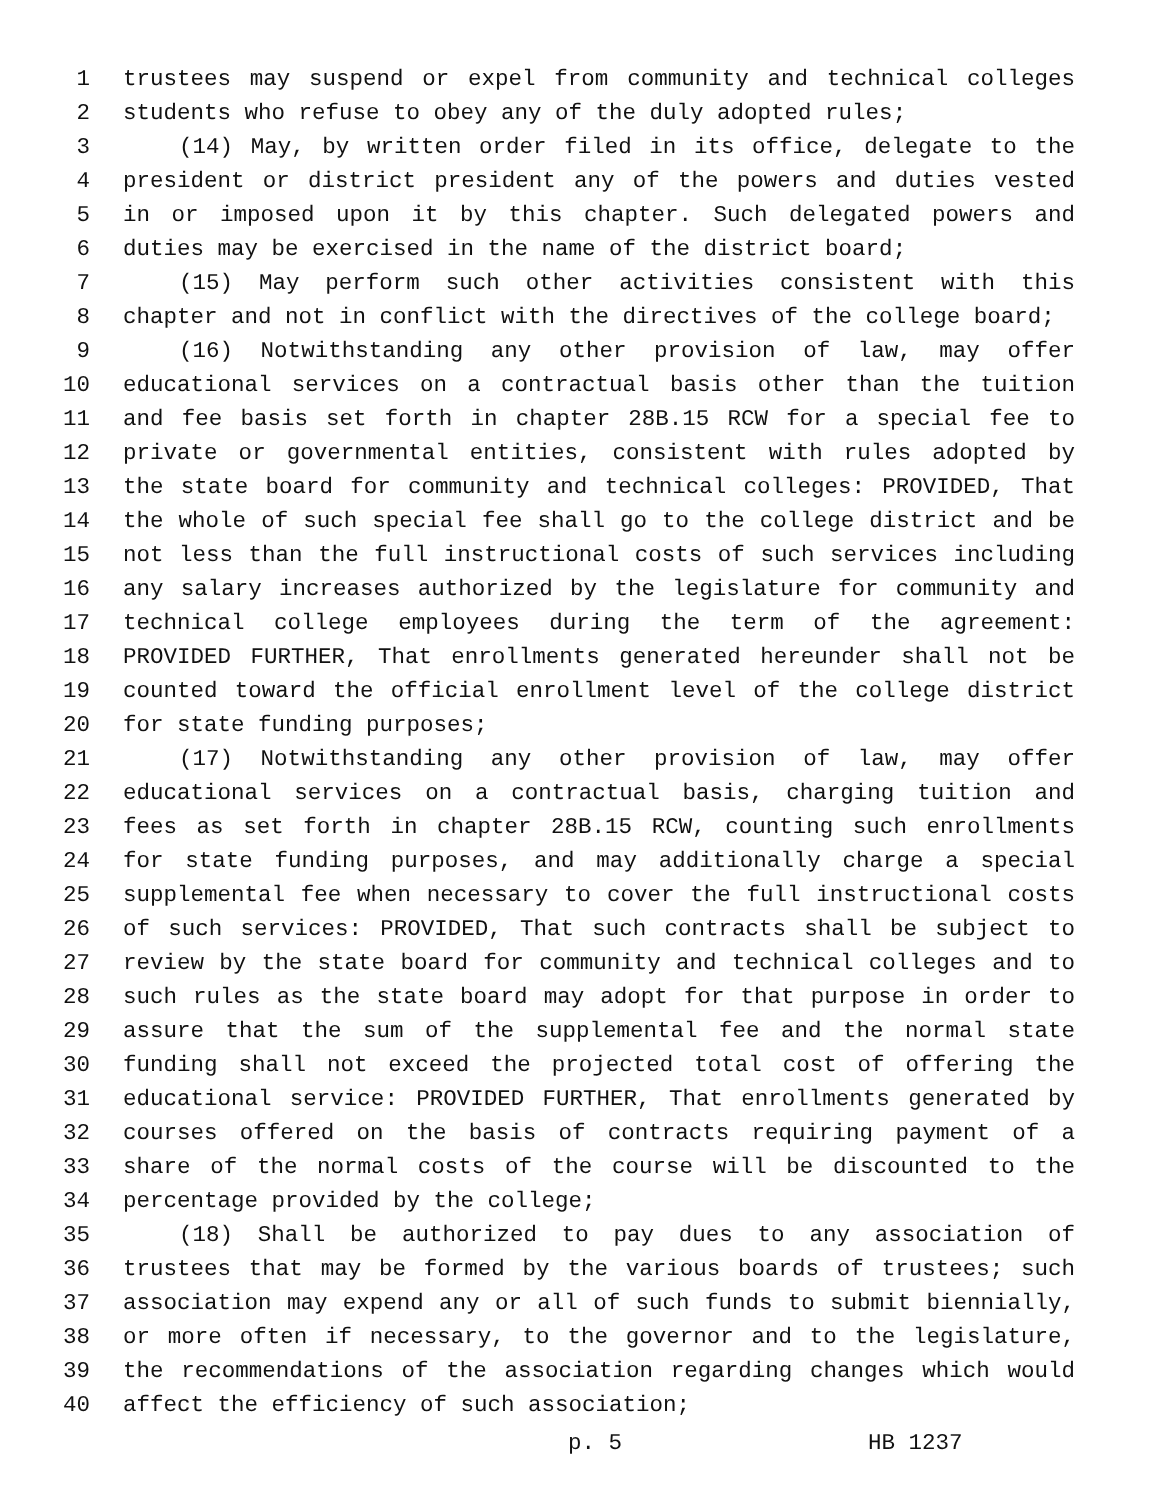1 trustees may suspend or expel from community and technical colleges
2 students who refuse to obey any of the duly adopted rules;
3 (14) May, by written order filed in its office, delegate to the
4 president or district president any of the powers and duties vested
5 in or imposed upon it by this chapter. Such delegated powers and
6 duties may be exercised in the name of the district board;
7 (15) May perform such other activities consistent with this
8 chapter and not in conflict with the directives of the college board;
9 (16) Notwithstanding any other provision of law, may offer
10 educational services on a contractual basis other than the tuition
11 and fee basis set forth in chapter 28B.15 RCW for a special fee to
12 private or governmental entities, consistent with rules adopted by
13 the state board for community and technical colleges: PROVIDED, That
14 the whole of such special fee shall go to the college district and be
15 not less than the full instructional costs of such services including
16 any salary increases authorized by the legislature for community and
17 technical college employees during the term of the agreement:
18 PROVIDED FURTHER, That enrollments generated hereunder shall not be
19 counted toward the official enrollment level of the college district
20 for state funding purposes;
21 (17) Notwithstanding any other provision of law, may offer
22 educational services on a contractual basis, charging tuition and
23 fees as set forth in chapter 28B.15 RCW, counting such enrollments
24 for state funding purposes, and may additionally charge a special
25 supplemental fee when necessary to cover the full instructional costs
26 of such services: PROVIDED, That such contracts shall be subject to
27 review by the state board for community and technical colleges and to
28 such rules as the state board may adopt for that purpose in order to
29 assure that the sum of the supplemental fee and the normal state
30 funding shall not exceed the projected total cost of offering the
31 educational service: PROVIDED FURTHER, That enrollments generated by
32 courses offered on the basis of contracts requiring payment of a
33 share of the normal costs of the course will be discounted to the
34 percentage provided by the college;
35 (18) Shall be authorized to pay dues to any association of
36 trustees that may be formed by the various boards of trustees; such
37 association may expend any or all of such funds to submit biennially,
38 or more often if necessary, to the governor and to the legislature,
39 the recommendations of the association regarding changes which would
40 affect the efficiency of such association;
p. 5 HB 1237